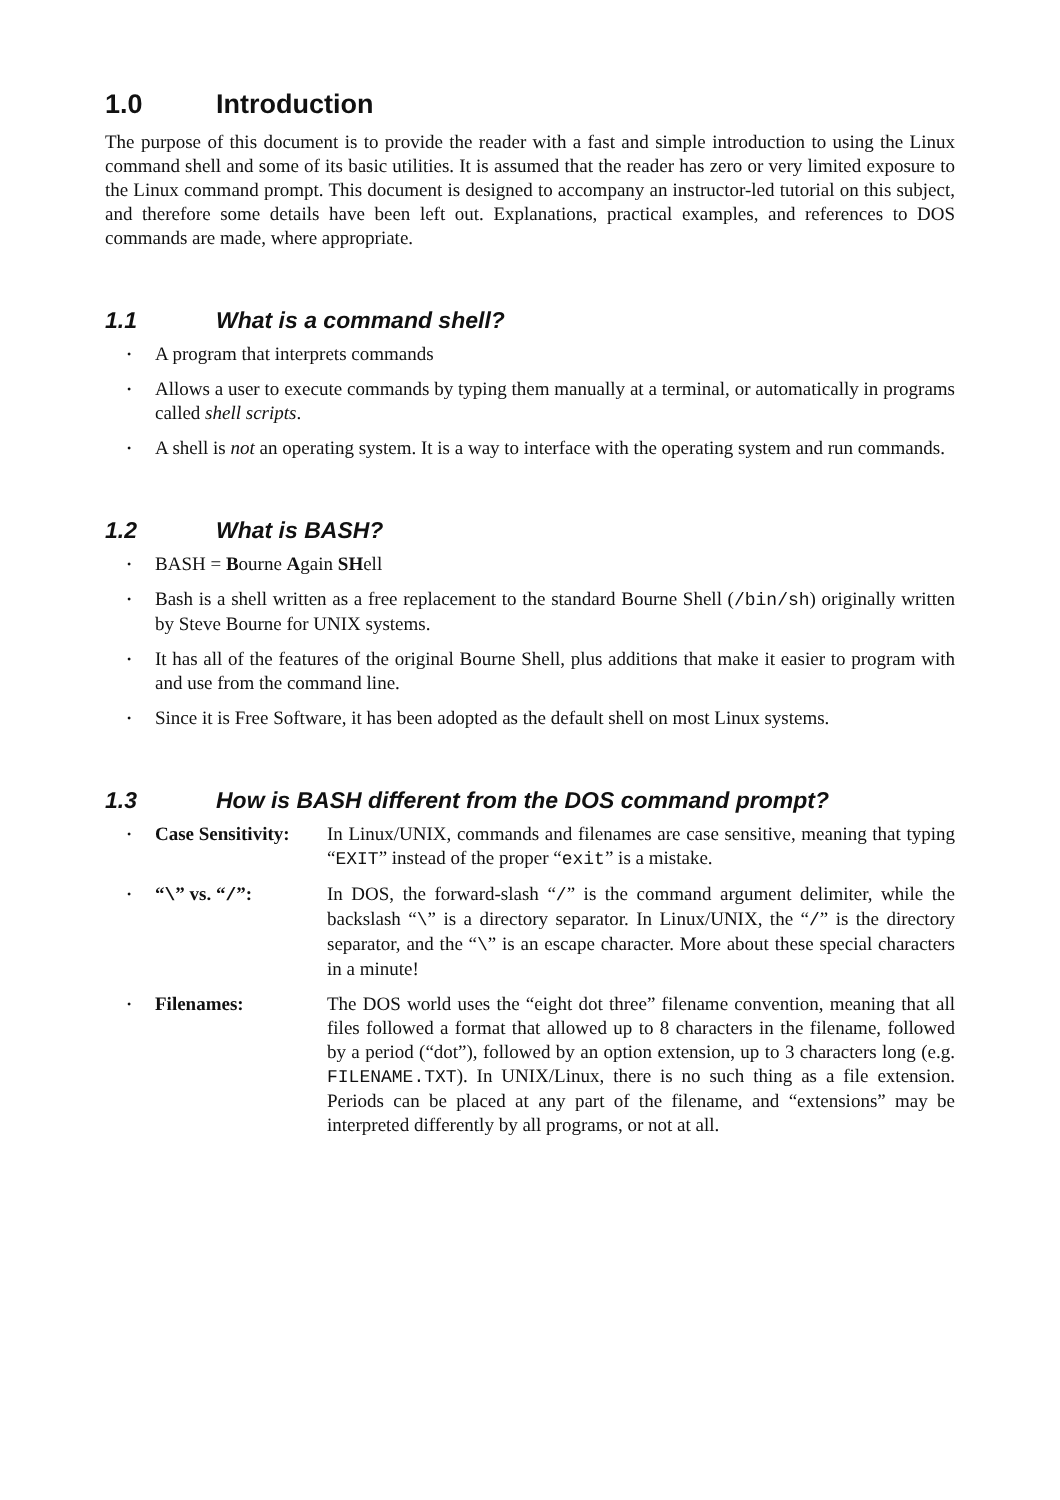1.0 Introduction
The purpose of this document is to provide the reader with a fast and simple introduction to using the Linux command shell and some of its basic utilities. It is assumed that the reader has zero or very limited exposure to the Linux command prompt. This document is designed to accompany an instructor-led tutorial on this subject, and therefore some details have been left out. Explanations, practical examples, and references to DOS commands are made, where appropriate.
1.1 What is a command shell?
• A program that interprets commands
• Allows a user to execute commands by typing them manually at a terminal, or automatically in programs called shell scripts.
• A shell is not an operating system. It is a way to interface with the operating system and run commands.
1.2 What is BASH?
• BASH = Bourne Again SHell
• Bash is a shell written as a free replacement to the standard Bourne Shell (/bin/sh) originally written by Steve Bourne for UNIX systems.
• It has all of the features of the original Bourne Shell, plus additions that make it easier to program with and use from the command line.
• Since it is Free Software, it has been adopted as the default shell on most Linux systems.
1.3 How is BASH different from the DOS command prompt?
• Case Sensitivity: In Linux/UNIX, commands and filenames are case sensitive, meaning that typing “EXIT” instead of the proper “exit” is a mistake.
• “\” vs. “/”: In DOS, the forward-slash “/” is the command argument delimiter, while the backslash “\” is a directory separator. In Linux/UNIX, the “/” is the directory separator, and the “\” is an escape character. More about these special characters in a minute!
• Filenames: The DOS world uses the “eight dot three” filename convention, meaning that all files followed a format that allowed up to 8 characters in the filename, followed by a period (“dot”), followed by an option extension, up to 3 characters long (e.g. FILENAME.TXT). In UNIX/Linux, there is no such thing as a file extension. Periods can be placed at any part of the filename, and “extensions” may be interpreted differently by all programs, or not at all.